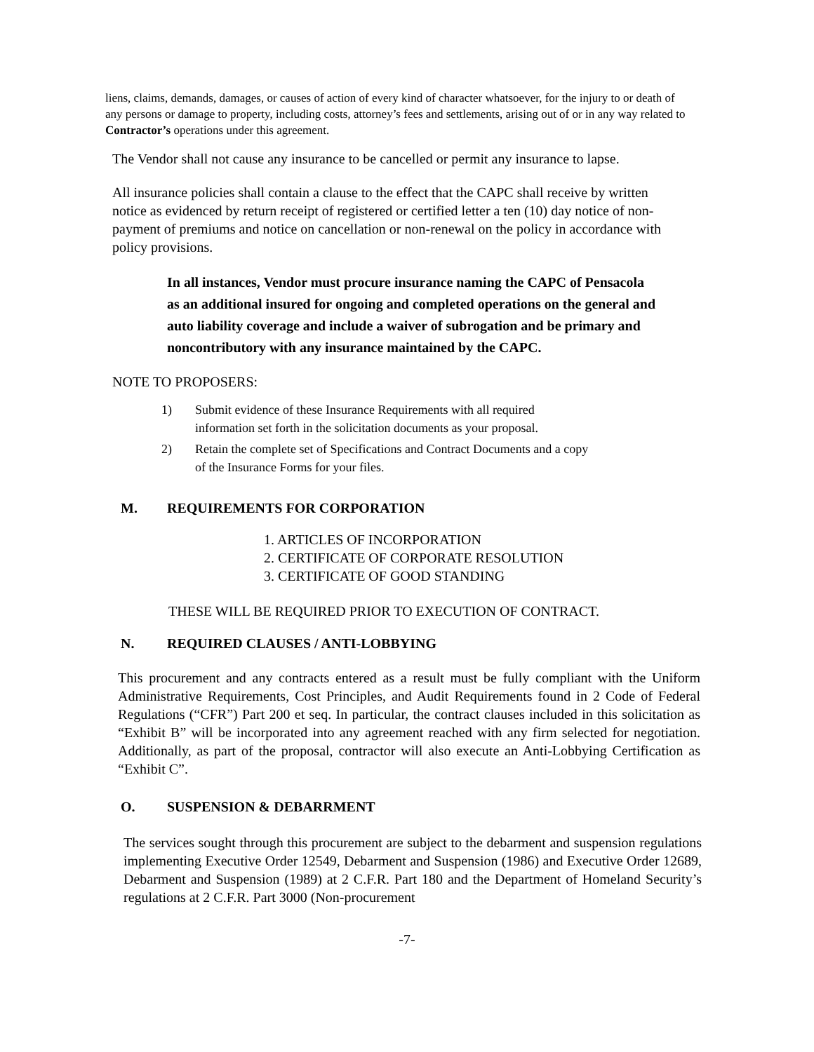liens, claims, demands, damages, or causes of action of every kind of character whatsoever, for the injury to or death of any persons or damage to property, including costs, attorney’s fees and settlements, arising out of or in any way related to Contractor’s operations under this agreement.
The Vendor shall not cause any insurance to be cancelled or permit any insurance to lapse.
All insurance policies shall contain a clause to the effect that the CAPC shall receive by written notice as evidenced by return receipt of registered or certified letter a ten (10) day notice of non-payment of premiums and notice on cancellation or non-renewal on the policy in accordance with policy provisions.
In all instances, Vendor must procure insurance naming the CAPC of Pensacola as an additional insured for ongoing and completed operations on the general and auto liability coverage and include a waiver of subrogation and be primary and noncontributory with any insurance maintained by the CAPC.
NOTE TO PROPOSERS:
1) Submit evidence of these Insurance Requirements with all required
information set forth in the solicitation documents as your proposal.
2) Retain the complete set of Specifications and Contract Documents and a copy
of the Insurance Forms for your files.
M. REQUIREMENTS FOR CORPORATION
1. ARTICLES OF INCORPORATION
2. CERTIFICATE OF CORPORATE RESOLUTION
3. CERTIFICATE OF GOOD STANDING
THESE WILL BE REQUIRED PRIOR TO EXECUTION OF CONTRACT.
N. REQUIRED CLAUSES / ANTI-LOBBYING
This procurement and any contracts entered as a result must be fully compliant with the Uniform Administrative Requirements, Cost Principles, and Audit Requirements found in 2 Code of Federal Regulations (“CFR”) Part 200 et seq. In particular, the contract clauses included in this solicitation as “Exhibit B” will be incorporated into any agreement reached with any firm selected for negotiation. Additionally, as part of the proposal, contractor will also execute an Anti-Lobbying Certification as “Exhibit C”.
O. SUSPENSION & DEBARRMENT
The services sought through this procurement are subject to the debarment and suspension regulations implementing Executive Order 12549, Debarment and Suspension (1986) and Executive Order 12689, Debarment and Suspension (1989) at 2 C.F.R. Part 180 and the Department of Homeland Security’s regulations at 2 C.F.R. Part 3000 (Non-procurement
-7-